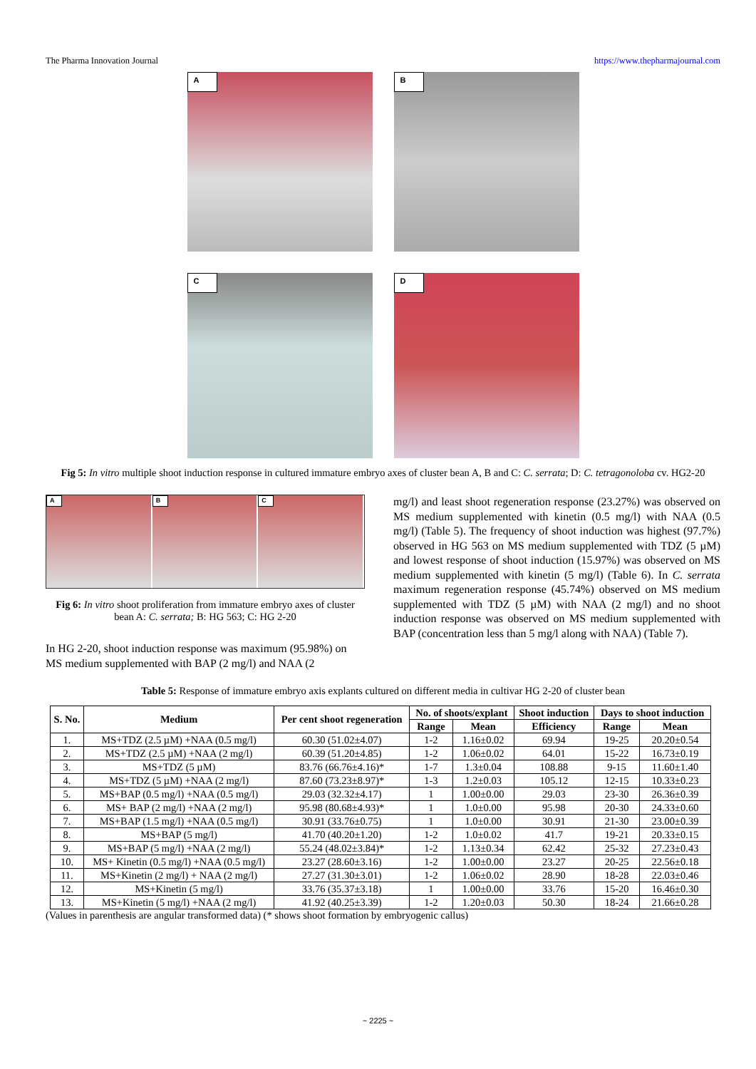The Pharma Innovation Journal https://www.thepharmajournal.com
A
B
C
D
Fig 5: In vitro multiple shoot induction response in cultured immature embryo axes of cluster bean A, B and C: C. serrata; D: C. tetragonoloba cv. HG2-20
A
B
C
Fig 6: In vitro shoot proliferation from immature embryo axes of cluster bean A: C. serrata; B: HG 563; C: HG 2-20
In HG 2-20, shoot induction response was maximum (95.98%) on MS medium supplemented with BAP (2 mg/l) and NAA (2
mg/l) and least shoot regeneration response (23.27%) was observed on MS medium supplemented with kinetin (0.5 mg/l) with NAA (0.5 mg/l) (Table 5). The frequency of shoot induction was highest (97.7%) observed in HG 563 on MS medium supplemented with TDZ (5 µM) and lowest response of shoot induction (15.97%) was observed on MS medium supplemented with kinetin (5 mg/l) (Table 6). In C. serrata maximum regeneration response (45.74%) observed on MS medium supplemented with TDZ (5 µM) with NAA (2 mg/l) and no shoot induction response was observed on MS medium supplemented with BAP (concentration less than 5 mg/l along with NAA) (Table 7).
Table 5: Response of immature embryo axis explants cultured on different media in cultivar HG 2-20 of cluster bean
| S. No. | Medium | Per cent shoot regeneration | No. of shoots/explant | | Shoot induction | Days to shoot induction | |
| --- | --- | --- | --- | --- | --- | --- | --- |
| | | | Range | Mean | Efficiency | Range | Mean |
| 1. | MS+TDZ (2.5 µM) +NAA (0.5 mg/l) | 60.30 (51.02±4.07) | 1-2 | 1.16±0.02 | 69.94 | 19-25 | 20.20±0.54 |
| 2. | MS+TDZ (2.5 µM) +NAA (2 mg/l) | 60.39 (51.20±4.85) | 1-2 | 1.06±0.02 | 64.01 | 15-22 | 16.73±0.19 |
| 3. | MS+TDZ (5 µM) | 83.76 (66.76±4.16)* | 1-7 | 1.3±0.04 | 108.88 | 9-15 | 11.60±1.40 |
| 4. | MS+TDZ (5 µM) +NAA (2 mg/l) | 87.60 (73.23±8.97)* | 1-3 | 1.2±0.03 | 105.12 | 12-15 | 10.33±0.23 |
| 5. | MS+BAP (0.5 mg/l) +NAA (0.5 mg/l) | 29.03 (32.32±4.17) | 1 | 1.00±0.00 | 29.03 | 23-30 | 26.36±0.39 |
| 6. | MS+ BAP (2 mg/l) +NAA (2 mg/l) | 95.98 (80.68±4.93)* | 1 | 1.0±0.00 | 95.98 | 20-30 | 24.33±0.60 |
| 7. | MS+BAP (1.5 mg/l) +NAA (0.5 mg/l) | 30.91 (33.76±0.75) | 1 | 1.0±0.00 | 30.91 | 21-30 | 23.00±0.39 |
| 8. | MS+BAP (5 mg/l) | 41.70 (40.20±1.20) | 1-2 | 1.0±0.02 | 41.7 | 19-21 | 20.33±0.15 |
| 9. | MS+BAP (5 mg/l) +NAA (2 mg/l) | 55.24 (48.02±3.84)* | 1-2 | 1.13±0.34 | 62.42 | 25-32 | 27.23±0.43 |
| 10. | MS+ Kinetin (0.5 mg/l) +NAA (0.5 mg/l) | 23.27 (28.60±3.16) | 1-2 | 1.00±0.00 | 23.27 | 20-25 | 22.56±0.18 |
| 11. | MS+Kinetin (2 mg/l) + NAA (2 mg/l) | 27.27 (31.30±3.01) | 1-2 | 1.06±0.02 | 28.90 | 18-28 | 22.03±0.46 |
| 12. | MS+Kinetin (5 mg/l) | 33.76 (35.37±3.18) | 1 | 1.00±0.00 | 33.76 | 15-20 | 16.46±0.30 |
| 13. | MS+Kinetin (5 mg/l) +NAA (2 mg/l) | 41.92 (40.25±3.39) | 1-2 | 1.20±0.03 | 50.30 | 18-24 | 21.66±0.28 |
(Values in parenthesis are angular transformed data) (* shows shoot formation by embryogenic callus)
~ 2225 ~